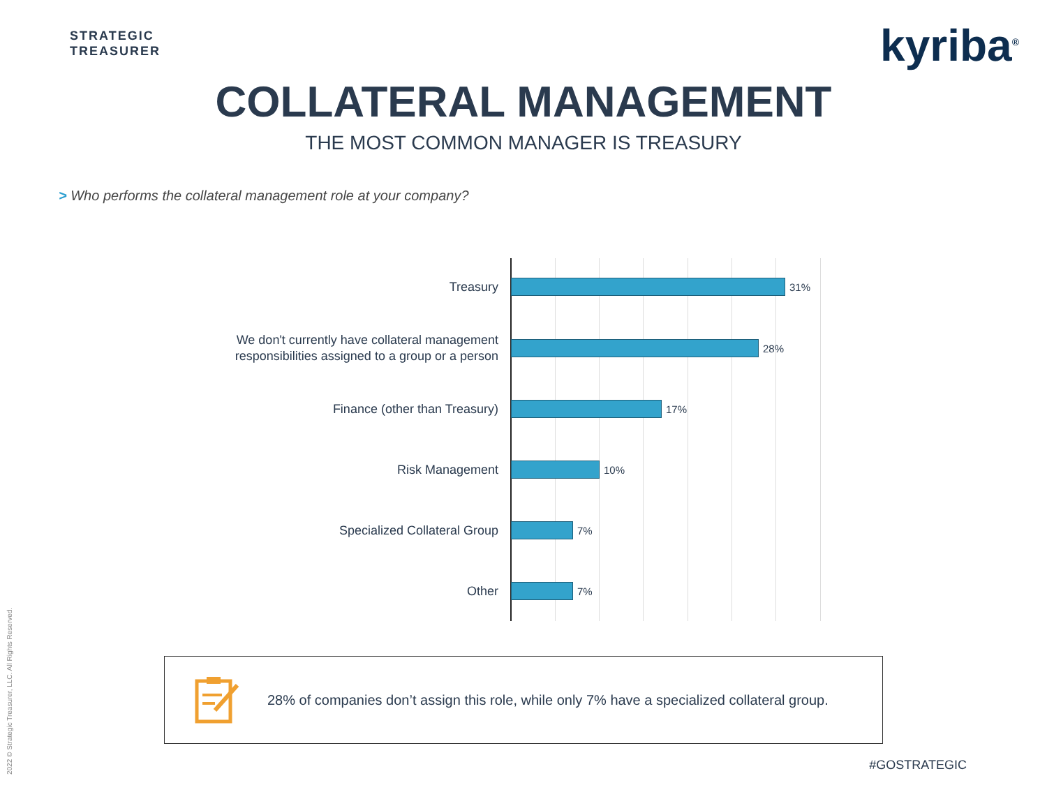STRATEGIC
TREASURER
kyriba<sup>®</sup>
COLLATERAL MANAGEMENT
THE MOST COMMON MANAGER IS TREASURY
> Who performs the collateral management role at your company?
Treasury
31%
We don't currently have collateral management responsibilities assigned to a group or a person
28%
Finance (other than Treasury)
17%
Risk Management
10%
Specialized Collateral Group
7%
Other
7%
28% of companies don’t assign this role, while only 7% have a specialized collateral group.
#GOSTRATEGIC
2022 © Strategic Treasurer, LLC. All Rights Reserved.